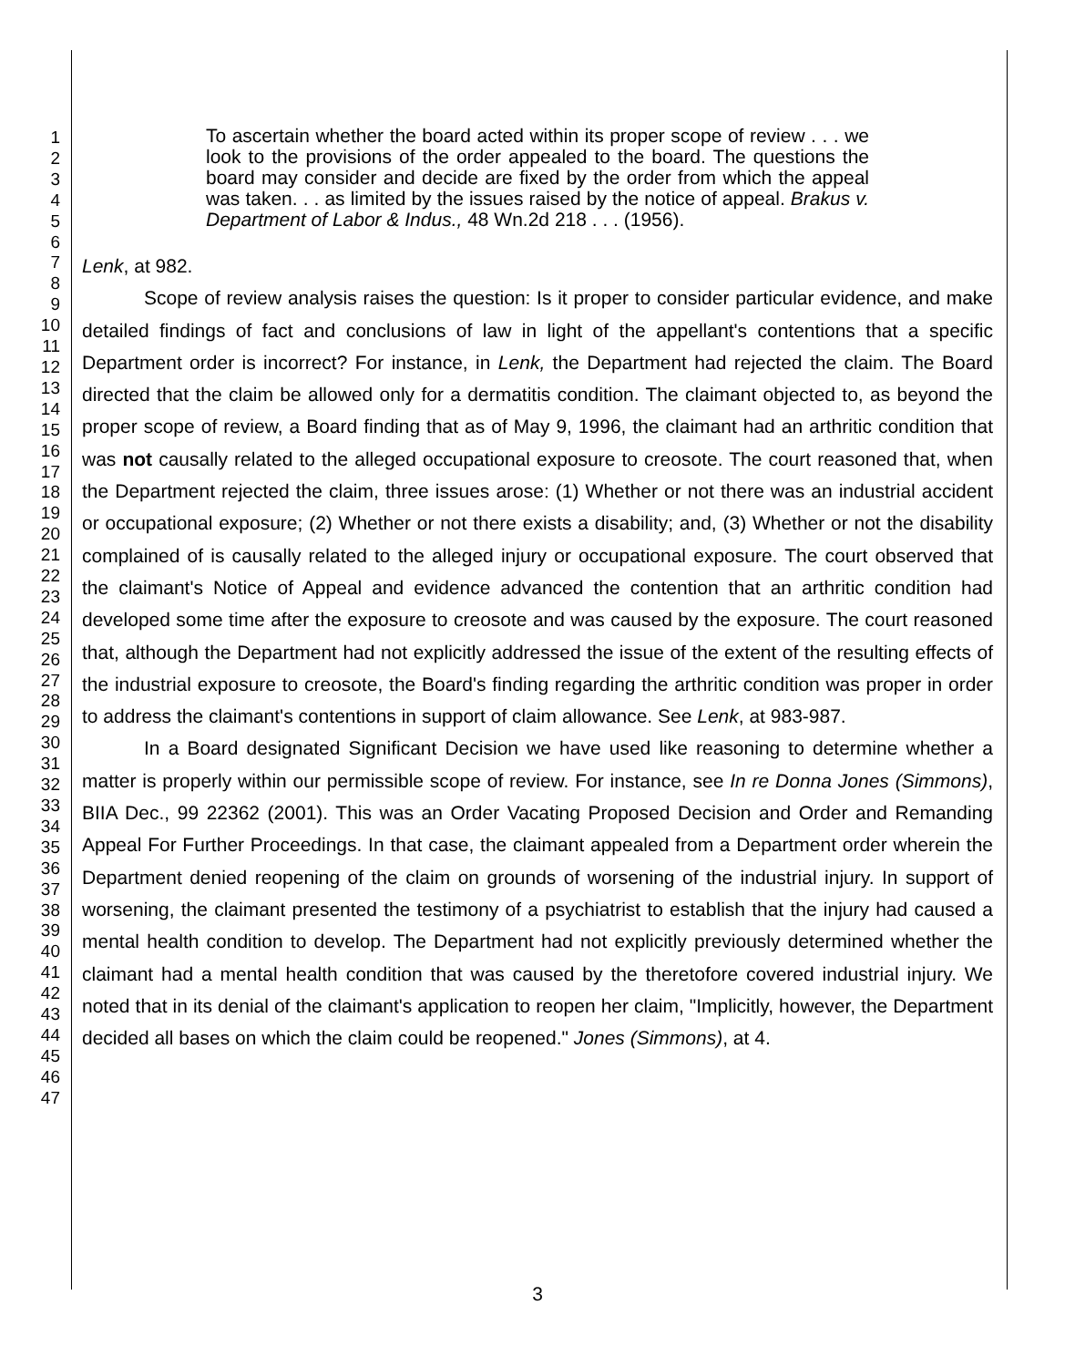1
2
3
4
5
6
7
8
9
10
11
12
13
14
15
16
17
18
19
20
21
22
23
24
25
26
27
28
29
30
31
32
33
34
35
36
37
38
39
40
41
42
43
44
45
46
47
To ascertain whether the board acted within its proper scope of review . . . we look to the provisions of the order appealed to the board. The questions the board may consider and decide are fixed by the order from which the appeal was taken. . . as limited by the issues raised by the notice of appeal. Brakus v. Department of Labor & Indus., 48 Wn.2d 218 . . . (1956).
Lenk, at 982.
Scope of review analysis raises the question: Is it proper to consider particular evidence, and make detailed findings of fact and conclusions of law in light of the appellant's contentions that a specific Department order is incorrect? For instance, in Lenk, the Department had rejected the claim. The Board directed that the claim be allowed only for a dermatitis condition. The claimant objected to, as beyond the proper scope of review, a Board finding that as of May 9, 1996, the claimant had an arthritic condition that was not causally related to the alleged occupational exposure to creosote. The court reasoned that, when the Department rejected the claim, three issues arose: (1) Whether or not there was an industrial accident or occupational exposure; (2) Whether or not there exists a disability; and, (3) Whether or not the disability complained of is causally related to the alleged injury or occupational exposure. The court observed that the claimant's Notice of Appeal and evidence advanced the contention that an arthritic condition had developed some time after the exposure to creosote and was caused by the exposure. The court reasoned that, although the Department had not explicitly addressed the issue of the extent of the resulting effects of the industrial exposure to creosote, the Board's finding regarding the arthritic condition was proper in order to address the claimant's contentions in support of claim allowance. See Lenk, at 983-987.
In a Board designated Significant Decision we have used like reasoning to determine whether a matter is properly within our permissible scope of review. For instance, see In re Donna Jones (Simmons), BIIA Dec., 99 22362 (2001). This was an Order Vacating Proposed Decision and Order and Remanding Appeal For Further Proceedings. In that case, the claimant appealed from a Department order wherein the Department denied reopening of the claim on grounds of worsening of the industrial injury. In support of worsening, the claimant presented the testimony of a psychiatrist to establish that the injury had caused a mental health condition to develop. The Department had not explicitly previously determined whether the claimant had a mental health condition that was caused by the theretofore covered industrial injury. We noted that in its denial of the claimant's application to reopen her claim, "Implicitly, however, the Department decided all bases on which the claim could be reopened." Jones (Simmons), at 4.
3